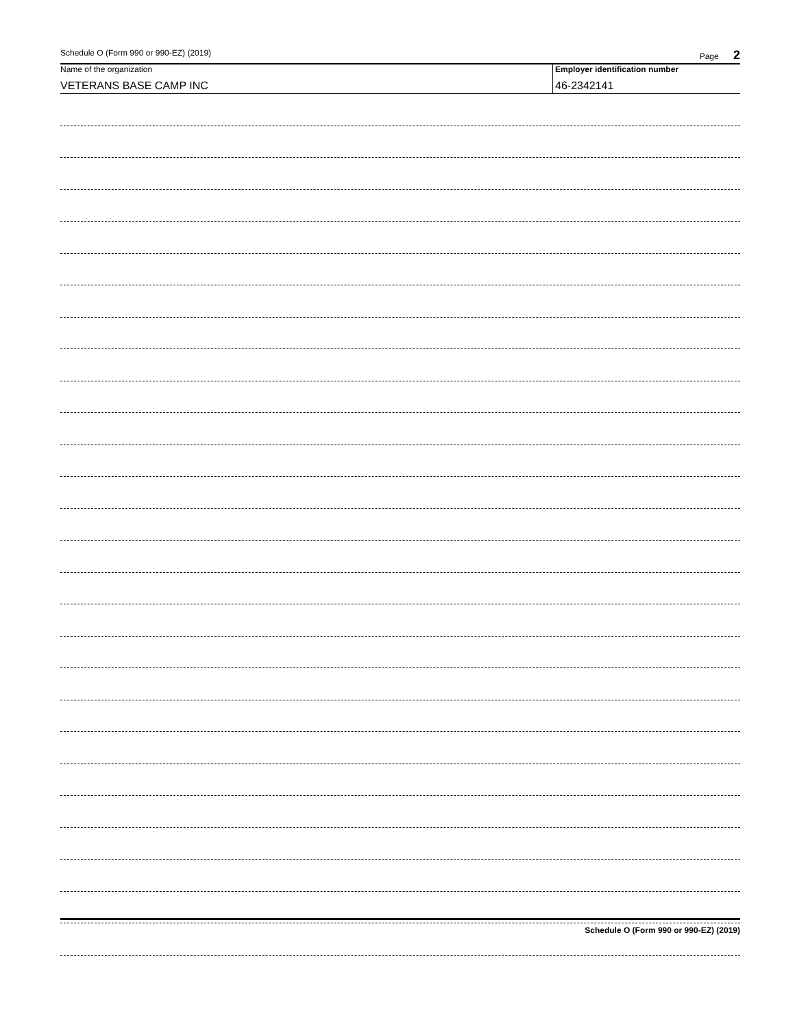Schedule O (Form 990 or 990-EZ) (2019) Page 2
Name of the organization
VETERANS BASE CAMP INC
Employer identification number
46-2342141
Schedule O (Form 990 or 990-EZ) (2019)